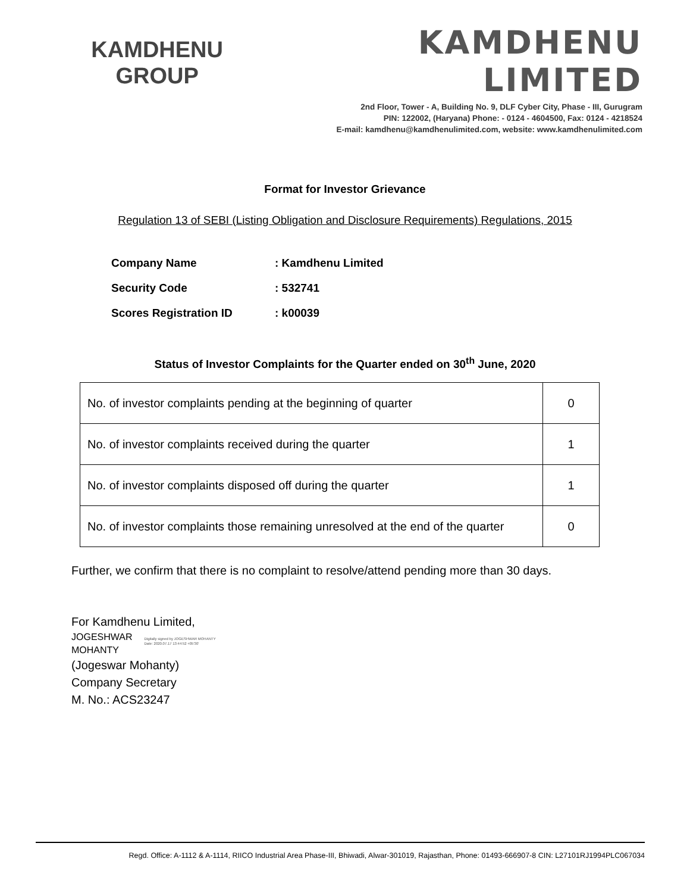KAMDHENU
GROUP
KAMDHENU LIMITED
2nd Floor, Tower - A, Building No. 9, DLF Cyber City, Phase - III, Gurugram
PIN: 122002, (Haryana) Phone: - 0124 - 4604500, Fax: 0124 - 4218524
E-mail: kamdhenu@kamdhenulimited.com, website: www.kamdhenulimited.com
Format for Investor Grievance
Regulation 13 of SEBI (Listing Obligation and Disclosure Requirements) Regulations, 2015
Company Name: Kamdhenu Limited
Security Code: 532741
Scores Registration ID: k00039
Status of Investor Complaints for the Quarter ended on 30<sup>th</sup> June, 2020
| No. of investor complaints pending at the beginning of quarter | 0 |
| No. of investor complaints received during the quarter | 1 |
| No. of investor complaints disposed off during the quarter | 1 |
| No. of investor complaints those remaining unresolved at the end of the quarter | 0 |
Further, we confirm that there is no complaint to resolve/attend pending more than 30 days.
For Kamdhenu Limited,
JOGESHWAR
MOHANTY
Digitally signed by JOGESHWAR MOHANTY
Date: 2020.07.17 13:44:52 +05'30'
(Jogeswar Mohanty)
Company Secretary
M. No.: ACS23247
Regd. Office: A-1112 & A-1114, RIICO Industrial Area Phase-III, Bhiwadi, Alwar-301019, Rajasthan, Phone: 01493-666907-8 CIN: L27101RJ1994PLC067034